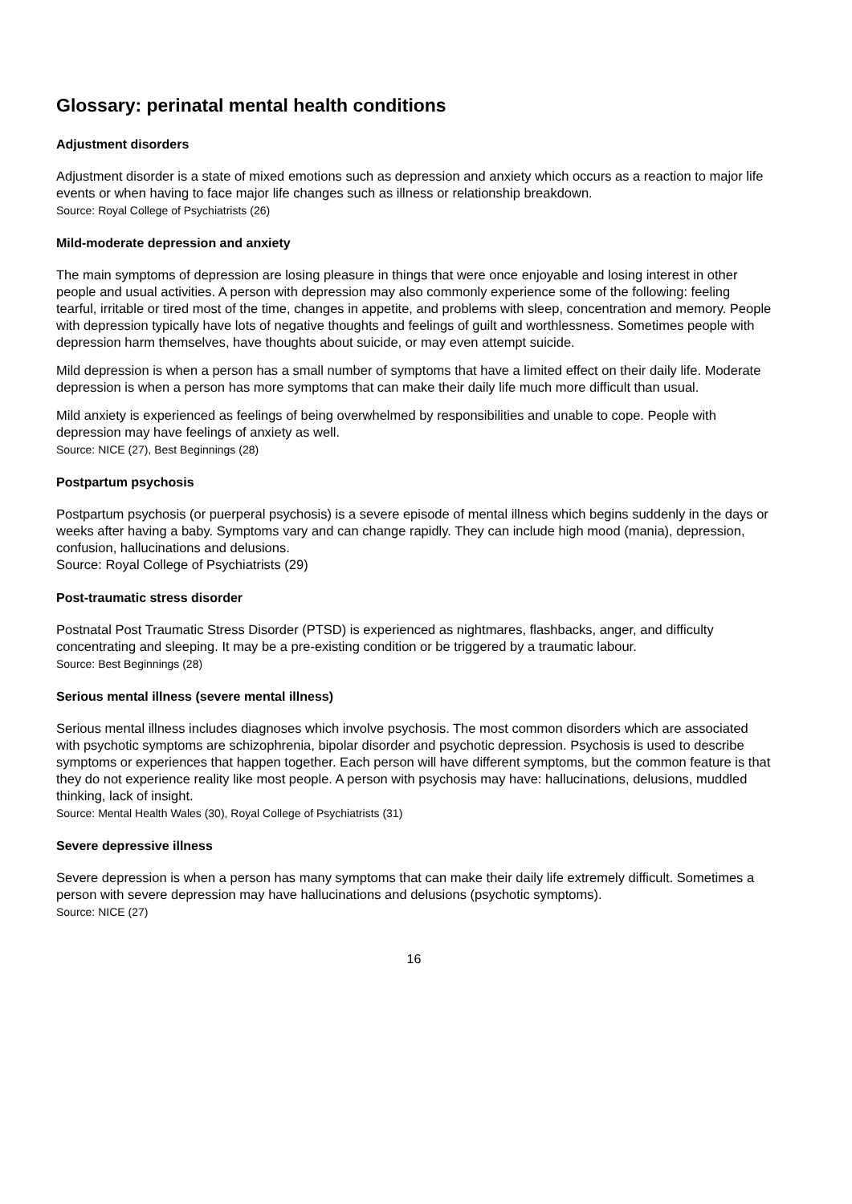Glossary: perinatal mental health conditions
Adjustment disorders
Adjustment disorder is a state of mixed emotions such as depression and anxiety which occurs as a reaction to major life events or when having to face major life changes such as illness or relationship breakdown.
Source: Royal College of Psychiatrists (26)
Mild-moderate depression and anxiety
The main symptoms of depression are losing pleasure in things that were once enjoyable and losing interest in other people and usual activities. A person with depression may also commonly experience some of the following: feeling tearful, irritable or tired most of the time, changes in appetite, and problems with sleep, concentration and memory. People with depression typically have lots of negative thoughts and feelings of guilt and worthlessness. Sometimes people with depression harm themselves, have thoughts about suicide, or may even attempt suicide.
Mild depression is when a person has a small number of symptoms that have a limited effect on their daily life. Moderate depression is when a person has more symptoms that can make their daily life much more difficult than usual.
Mild anxiety is experienced as feelings of being overwhelmed by responsibilities and unable to cope. People with depression may have feelings of anxiety as well.
Source: NICE (27), Best Beginnings (28)
Postpartum psychosis
Postpartum psychosis (or puerperal psychosis) is a severe episode of mental illness which begins suddenly in the days or weeks after having a baby. Symptoms vary and can change rapidly. They can include high mood (mania), depression, confusion, hallucinations and delusions.
Source: Royal College of Psychiatrists (29)
Post-traumatic stress disorder
Postnatal Post Traumatic Stress Disorder (PTSD) is experienced as nightmares, flashbacks, anger, and difficulty concentrating and sleeping. It may be a pre-existing condition or be triggered by a traumatic labour.
Source: Best Beginnings (28)
Serious mental illness (severe mental illness)
Serious mental illness includes diagnoses which involve psychosis. The most common disorders which are associated with psychotic symptoms are schizophrenia, bipolar disorder and psychotic depression. Psychosis is used to describe symptoms or experiences that happen together. Each person will have different symptoms, but the common feature is that they do not experience reality like most people. A person with psychosis may have: hallucinations, delusions, muddled thinking, lack of insight.
Source: Mental Health Wales (30), Royal College of Psychiatrists (31)
Severe depressive illness
Severe depression is when a person has many symptoms that can make their daily life extremely difficult. Sometimes a person with severe depression may have hallucinations and delusions (psychotic symptoms).
Source: NICE (27)
16